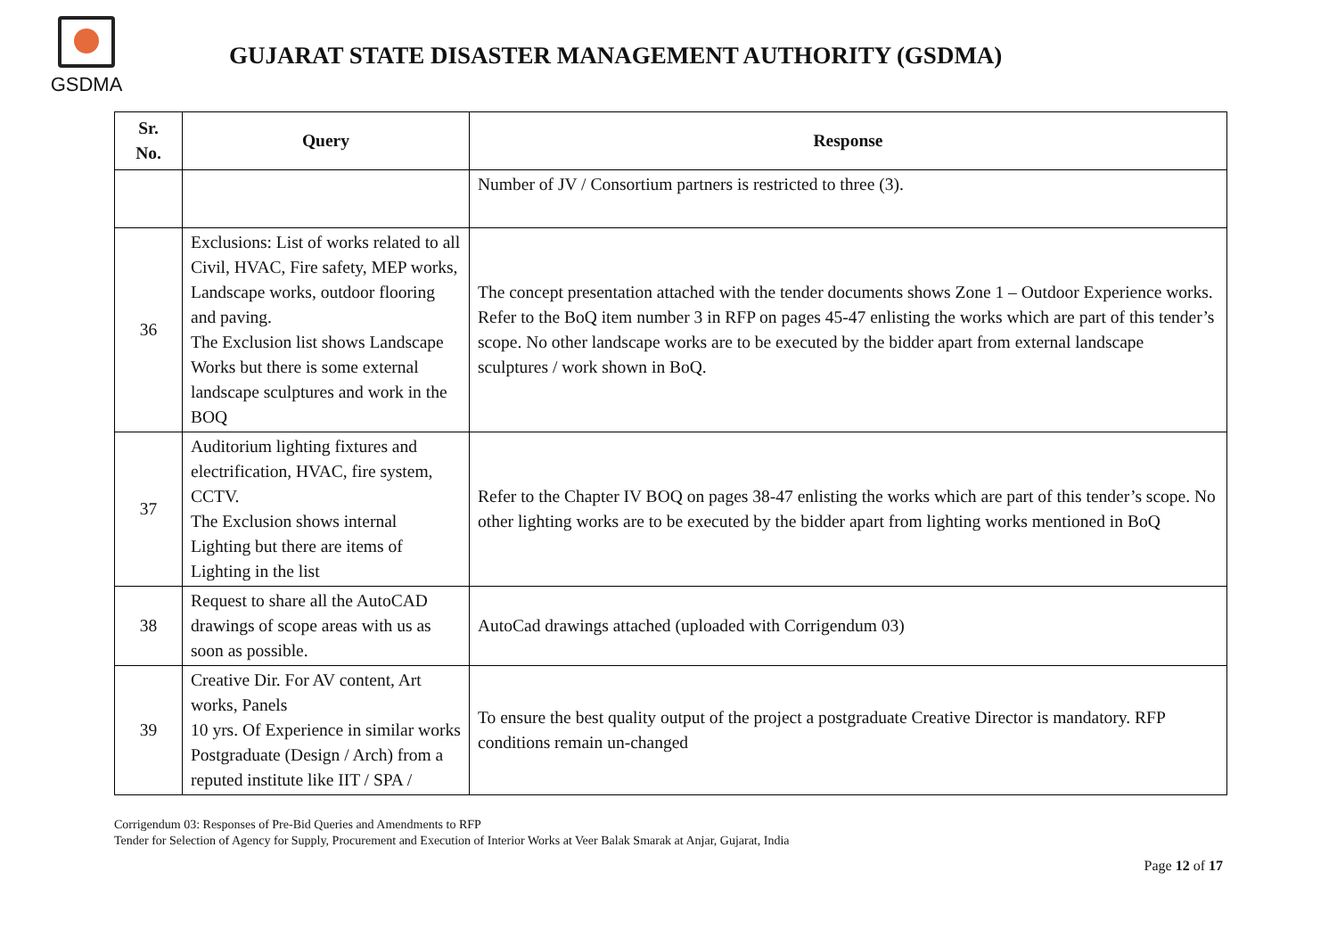GSDMA
GUJARAT STATE DISASTER MANAGEMENT AUTHORITY (GSDMA)
| Sr. No. | Query | Response |
| --- | --- | --- |
| | | Number of JV / Consortium partners is restricted to three (3). |
| 36 | Exclusions: List of works related to all Civil, HVAC, Fire safety, MEP works, Landscape works, outdoor flooring and paving. The Exclusion list shows Landscape Works but there is some external landscape sculptures and work in the BOQ | The concept presentation attached with the tender documents shows Zone 1 – Outdoor Experience works. Refer to the BoQ item number 3 in RFP on pages 45-47 enlisting the works which are part of this tender’s scope. No other landscape works are to be executed by the bidder apart from external landscape sculptures / work shown in BoQ. |
| 37 | Auditorium lighting fixtures and electrification, HVAC, fire system, CCTV. The Exclusion shows internal Lighting but there are items of Lighting in the list | Refer to the Chapter IV BOQ on pages 38-47 enlisting the works which are part of this tender’s scope. No other lighting works are to be executed by the bidder apart from lighting works mentioned in BoQ |
| 38 | Request to share all the AutoCAD drawings of scope areas with us as soon as possible. | AutoCad drawings attached (uploaded with Corrigendum 03) |
| 39 | Creative Dir. For AV content, Art works, Panels 10 yrs. Of Experience in similar works Postgraduate (Design / Arch) from a reputed institute like IIT / SPA / | To ensure the best quality output of the project a postgraduate Creative Director is mandatory. RFP conditions remain un-changed |
Corrigendum 03: Responses of Pre-Bid Queries and Amendments to RFP
Tender for Selection of Agency for Supply, Procurement and Execution of Interior Works at Veer Balak Smarak at Anjar, Gujarat, India
Page 12 of 17